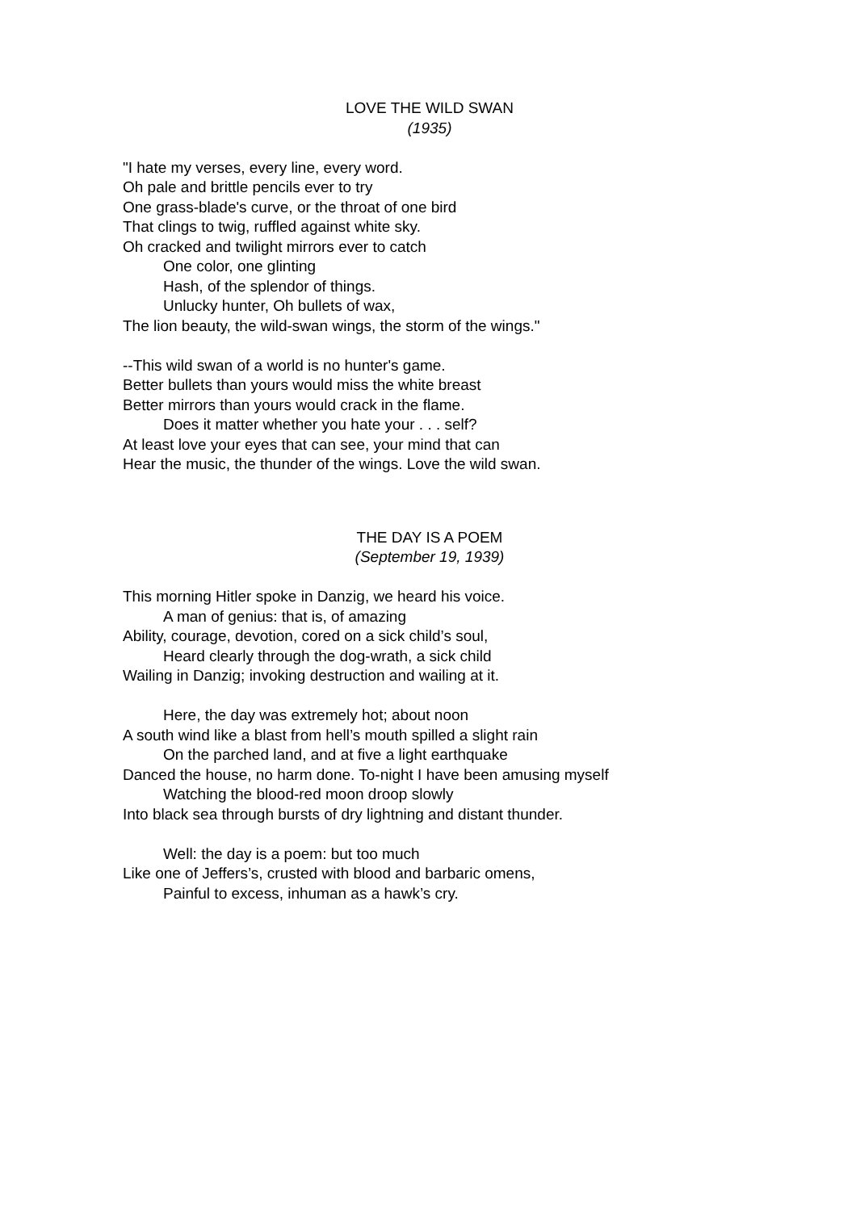LOVE THE WILD SWAN
(1935)
"I hate my verses, every line, every word.
Oh pale and brittle pencils ever to try
One grass-blade's curve, or the throat of one bird
That clings to twig, ruffled against white sky.
Oh cracked and twilight mirrors ever to catch
One color, one glinting
Hash, of the splendor of things.
Unlucky hunter, Oh bullets of wax,
The lion beauty, the wild-swan wings, the storm of the wings."
--This wild swan of a world is no hunter's game.
Better bullets than yours would miss the white breast
Better mirrors than yours would crack in the flame.
Does it matter whether you hate your . . . self?
At least love your eyes that can see, your mind that can
Hear the music, the thunder of the wings. Love the wild swan.
THE DAY IS A POEM
(September 19, 1939)
This morning Hitler spoke in Danzig, we heard his voice.
A man of genius: that is, of amazing
Ability, courage, devotion, cored on a sick child’s soul,
Heard clearly through the dog-wrath, a sick child
Wailing in Danzig; invoking destruction and wailing at it.
Here, the day was extremely hot; about noon
A south wind like a blast from hell’s mouth spilled a slight rain
On the parched land, and at five a light earthquake
Danced the house, no harm done. To-night I have been amusing myself
Watching the blood-red moon droop slowly
Into black sea through bursts of dry lightning and distant thunder.
Well: the day is a poem: but too much
Like one of Jeffers’s, crusted with blood and barbaric omens,
Painful to excess, inhuman as a hawk’s cry.